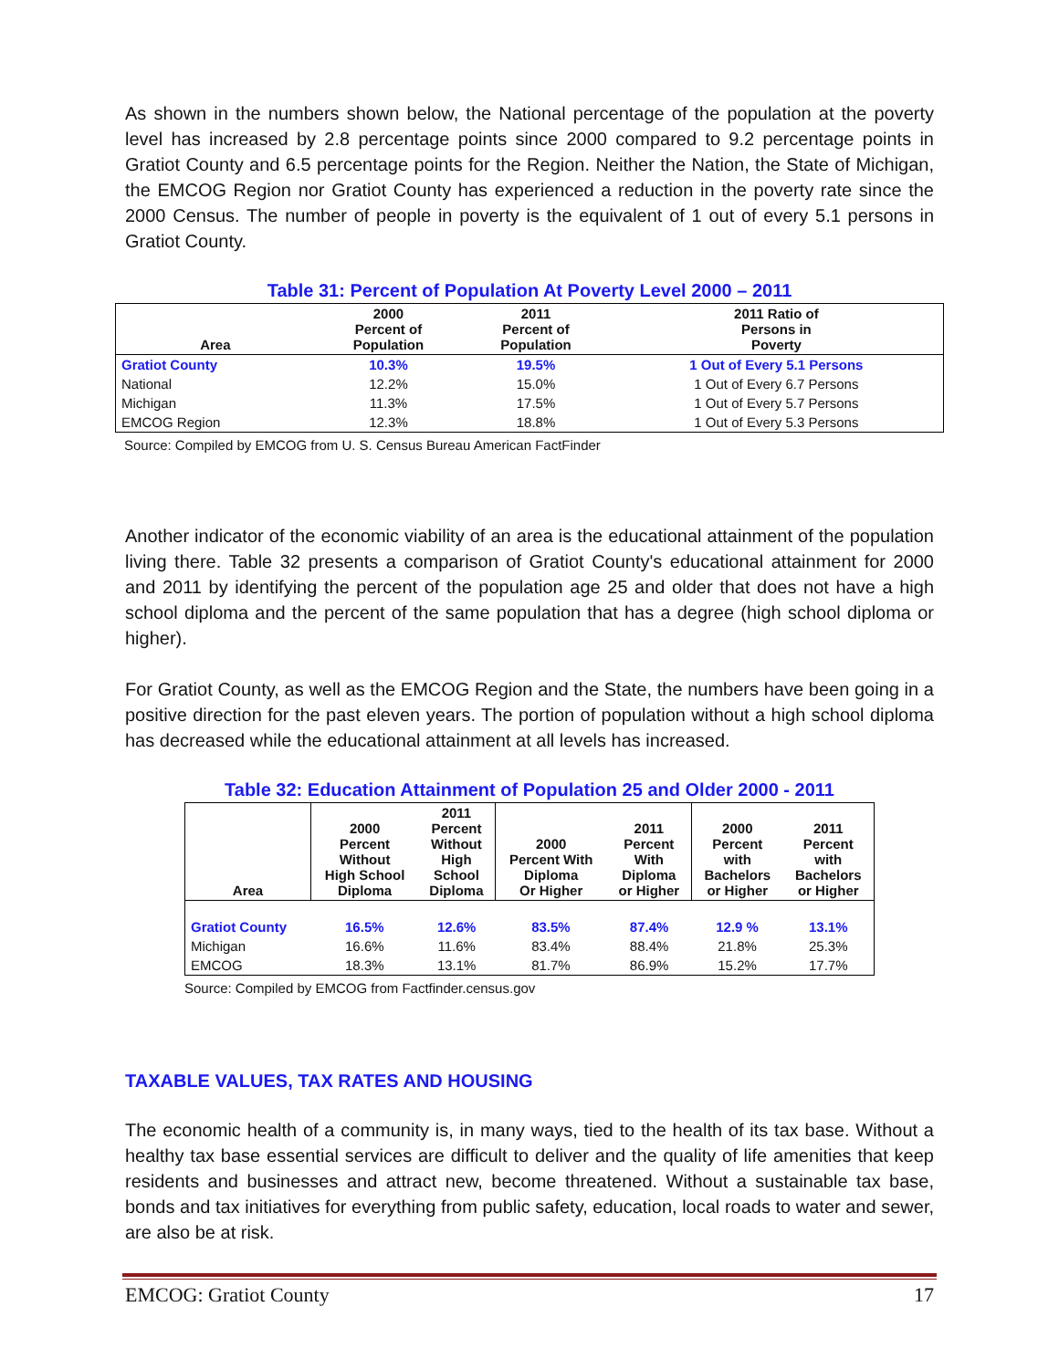As shown in the numbers shown below, the National percentage of the population at the poverty level has increased by 2.8 percentage points since 2000 compared to 9.2 percentage points in Gratiot County and 6.5 percentage points for the Region. Neither the Nation, the State of Michigan, the EMCOG Region nor Gratiot County has experienced a reduction in the poverty rate since the 2000 Census. The number of people in poverty is the equivalent of 1 out of every 5.1 persons in Gratiot County.
Table 31: Percent of Population At Poverty Level 2000 – 2011
| Area | 2000 Percent of Population | 2011 Percent of Population | 2011 Ratio of Persons in Poverty |
| --- | --- | --- | --- |
| Gratiot County | 10.3% | 19.5% | 1 Out of Every 5.1 Persons |
| National | 12.2% | 15.0% | 1 Out of Every 6.7 Persons |
| Michigan | 11.3% | 17.5% | 1 Out of Every 5.7 Persons |
| EMCOG Region | 12.3% | 18.8% | 1 Out of Every 5.3 Persons |
Source: Compiled by EMCOG from U. S. Census Bureau American FactFinder
Another indicator of the economic viability of an area is the educational attainment of the population living there. Table 32 presents a comparison of Gratiot County's educational attainment for 2000 and 2011 by identifying the percent of the population age 25 and older that does not have a high school diploma and the percent of the same population that has a degree (high school diploma or higher).
For Gratiot County, as well as the EMCOG Region and the State, the numbers have been going in a positive direction for the past eleven years. The portion of population without a high school diploma has decreased while the educational attainment at all levels has increased.
Table 32: Education Attainment of Population 25 and Older 2000 - 2011
| Area | 2000 Percent Without High School Diploma | 2011 Percent Without High School Diploma | 2000 Percent With Diploma Or Higher | 2011 Percent With Diploma or Higher | 2000 Percent with Bachelors or Higher | 2011 Percent with Bachelors or Higher |
| --- | --- | --- | --- | --- | --- | --- |
| Gratiot County | 16.5% | 12.6% | 83.5% | 87.4% | 12.9 % | 13.1% |
| Michigan | 16.6% | 11.6% | 83.4% | 88.4% | 21.8% | 25.3% |
| EMCOG | 18.3% | 13.1% | 81.7% | 86.9% | 15.2% | 17.7% |
Source: Compiled by EMCOG from Factfinder.census.gov
TAXABLE VALUES, TAX RATES AND HOUSING
The economic health of a community is, in many ways, tied to the health of its tax base. Without a healthy tax base essential services are difficult to deliver and the quality of life amenities that keep residents and businesses and attract new, become threatened. Without a sustainable tax base, bonds and tax initiatives for everything from public safety, education, local roads to water and sewer, are also be at risk.
EMCOG: Gratiot County 17